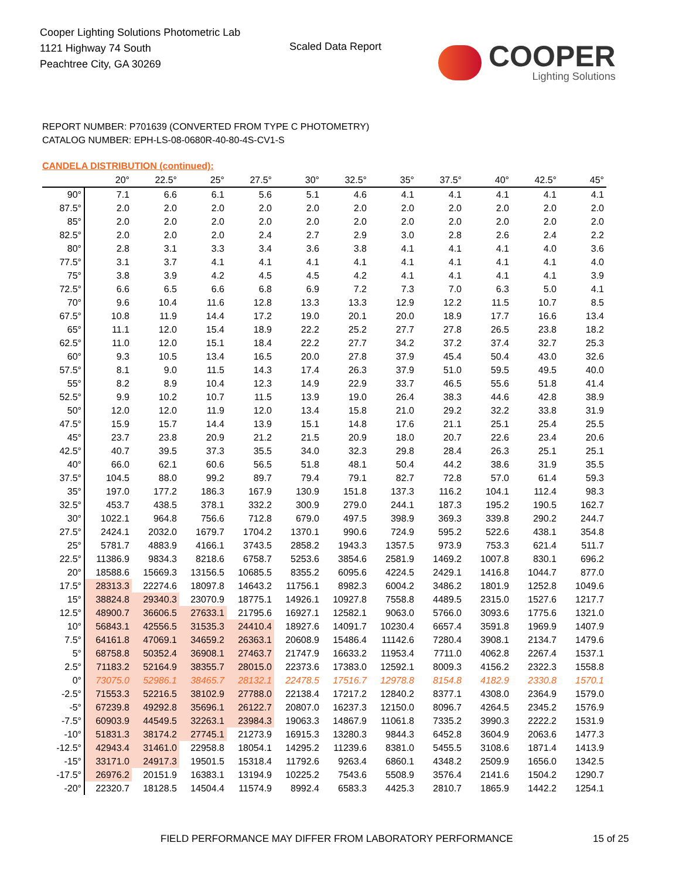Cooper Lighting Solutions Photometric Lab
1121 Highway 74 South
Peachtree City, GA 30269
Scaled Data Report
COOPER
Lighting Solutions
REPORT NUMBER: P701639 (CONVERTED FROM TYPE C PHOTOMETRY)
CATALOG NUMBER: EPH-LS-08-0680R-40-80-4S-CV1-S
CANDELA DISTRIBUTION (continued):
| | 20° | 22.5° | 25° | 27.5° | 30° | 32.5° | 35° | 37.5° | 40° | 42.5° | 45° |
| --- | --- | --- | --- | --- | --- | --- | --- | --- | --- | --- | --- |
| 90° | 7.1 | 6.6 | 6.1 | 5.6 | 5.1 | 4.6 | 4.1 | 4.1 | 4.1 | 4.1 | 4.1 |
| 87.5° | 2.0 | 2.0 | 2.0 | 2.0 | 2.0 | 2.0 | 2.0 | 2.0 | 2.0 | 2.0 | 2.0 |
| 85° | 2.0 | 2.0 | 2.0 | 2.0 | 2.0 | 2.0 | 2.0 | 2.0 | 2.0 | 2.0 | 2.0 |
| 82.5° | 2.0 | 2.0 | 2.0 | 2.4 | 2.7 | 2.9 | 3.0 | 2.8 | 2.6 | 2.4 | 2.2 |
| 80° | 2.8 | 3.1 | 3.3 | 3.4 | 3.6 | 3.8 | 4.1 | 4.1 | 4.1 | 4.0 | 3.6 |
| 77.5° | 3.1 | 3.7 | 4.1 | 4.1 | 4.1 | 4.1 | 4.1 | 4.1 | 4.1 | 4.1 | 4.0 |
| 75° | 3.8 | 3.9 | 4.2 | 4.5 | 4.5 | 4.2 | 4.1 | 4.1 | 4.1 | 4.1 | 3.9 |
| 72.5° | 6.6 | 6.5 | 6.6 | 6.8 | 6.9 | 7.2 | 7.3 | 7.0 | 6.3 | 5.0 | 4.1 |
| 70° | 9.6 | 10.4 | 11.6 | 12.8 | 13.3 | 13.3 | 12.9 | 12.2 | 11.5 | 10.7 | 8.5 |
| 67.5° | 10.8 | 11.9 | 14.4 | 17.2 | 19.0 | 20.1 | 20.0 | 18.9 | 17.7 | 16.6 | 13.4 |
| 65° | 11.1 | 12.0 | 15.4 | 18.9 | 22.2 | 25.2 | 27.7 | 27.8 | 26.5 | 23.8 | 18.2 |
| 62.5° | 11.0 | 12.0 | 15.1 | 18.4 | 22.2 | 27.7 | 34.2 | 37.2 | 37.4 | 32.7 | 25.3 |
| 60° | 9.3 | 10.5 | 13.4 | 16.5 | 20.0 | 27.8 | 37.9 | 45.4 | 50.4 | 43.0 | 32.6 |
| 57.5° | 8.1 | 9.0 | 11.5 | 14.3 | 17.4 | 26.3 | 37.9 | 51.0 | 59.5 | 49.5 | 40.0 |
| 55° | 8.2 | 8.9 | 10.4 | 12.3 | 14.9 | 22.9 | 33.7 | 46.5 | 55.6 | 51.8 | 41.4 |
| 52.5° | 9.9 | 10.2 | 10.7 | 11.5 | 13.9 | 19.0 | 26.4 | 38.3 | 44.6 | 42.8 | 38.9 |
| 50° | 12.0 | 12.0 | 11.9 | 12.0 | 13.4 | 15.8 | 21.0 | 29.2 | 32.2 | 33.8 | 31.9 |
| 47.5° | 15.9 | 15.7 | 14.4 | 13.9 | 15.1 | 14.8 | 17.6 | 21.1 | 25.1 | 25.4 | 25.5 |
| 45° | 23.7 | 23.8 | 20.9 | 21.2 | 21.5 | 20.9 | 18.0 | 20.7 | 22.6 | 23.4 | 20.6 |
| 42.5° | 40.7 | 39.5 | 37.3 | 35.5 | 34.0 | 32.3 | 29.8 | 28.4 | 26.3 | 25.1 | 25.1 |
| 40° | 66.0 | 62.1 | 60.6 | 56.5 | 51.8 | 48.1 | 50.4 | 44.2 | 38.6 | 31.9 | 35.5 |
| 37.5° | 104.5 | 88.0 | 99.2 | 89.7 | 79.4 | 79.1 | 82.7 | 72.8 | 57.0 | 61.4 | 59.3 |
| 35° | 197.0 | 177.2 | 186.3 | 167.9 | 130.9 | 151.8 | 137.3 | 116.2 | 104.1 | 112.4 | 98.3 |
| 32.5° | 453.7 | 438.5 | 378.1 | 332.2 | 300.9 | 279.0 | 244.1 | 187.3 | 195.2 | 190.5 | 162.7 |
| 30° | 1022.1 | 964.8 | 756.6 | 712.8 | 679.0 | 497.5 | 398.9 | 369.3 | 339.8 | 290.2 | 244.7 |
| 27.5° | 2424.1 | 2032.0 | 1679.7 | 1704.2 | 1370.1 | 990.6 | 724.9 | 595.2 | 522.6 | 438.1 | 354.8 |
| 25° | 5781.7 | 4883.9 | 4166.1 | 3743.5 | 2858.2 | 1943.3 | 1357.5 | 973.9 | 753.3 | 621.4 | 511.7 |
| 22.5° | 11386.9 | 9834.3 | 8218.6 | 6758.7 | 5253.6 | 3854.6 | 2581.9 | 1469.2 | 1007.8 | 830.1 | 696.2 |
| 20° | 18588.6 | 15669.3 | 13156.5 | 10685.5 | 8355.2 | 6095.6 | 4224.5 | 2429.1 | 1416.8 | 1044.7 | 877.0 |
| 17.5° | 28313.3 | 22274.6 | 18097.8 | 14643.2 | 11756.1 | 8982.3 | 6004.2 | 3486.2 | 1801.9 | 1252.8 | 1049.6 |
| 15° | 38824.8 | 29340.3 | 23070.9 | 18775.1 | 14926.1 | 10927.8 | 7558.8 | 4489.5 | 2315.0 | 1527.6 | 1217.7 |
| 12.5° | 48900.7 | 36606.5 | 27633.1 | 21795.6 | 16927.1 | 12582.1 | 9063.0 | 5766.0 | 3093.6 | 1775.6 | 1321.0 |
| 10° | 56843.1 | 42556.5 | 31535.3 | 24410.4 | 18927.6 | 14091.7 | 10230.4 | 6657.4 | 3591.8 | 1969.9 | 1407.9 |
| 7.5° | 64161.8 | 47069.1 | 34659.2 | 26363.1 | 20608.9 | 15486.4 | 11142.6 | 7280.4 | 3908.1 | 2134.7 | 1479.6 |
| 5° | 68758.8 | 50352.4 | 36908.1 | 27463.7 | 21747.9 | 16633.2 | 11953.4 | 7711.0 | 4062.8 | 2267.4 | 1537.1 |
| 2.5° | 71183.2 | 52164.9 | 38355.7 | 28015.0 | 22373.6 | 17383.0 | 12592.1 | 8009.3 | 4156.2 | 2322.3 | 1558.8 |
| 0° | 73075.0 | 52986.1 | 38465.7 | 28132.1 | 22478.5 | 17516.7 | 12978.8 | 8154.8 | 4182.9 | 2330.8 | 1570.1 |
| -2.5° | 71553.3 | 52216.5 | 38102.9 | 27788.0 | 22138.4 | 17217.2 | 12840.2 | 8377.1 | 4308.0 | 2364.9 | 1579.0 |
| -5° | 67239.8 | 49292.8 | 35696.1 | 26122.7 | 20807.0 | 16237.3 | 12150.0 | 8096.7 | 4264.5 | 2345.2 | 1576.9 |
| -7.5° | 60903.9 | 44549.5 | 32263.1 | 23984.3 | 19063.3 | 14867.9 | 11061.8 | 7335.2 | 3990.3 | 2222.2 | 1531.9 |
| -10° | 51831.3 | 38174.2 | 27745.1 | 21273.9 | 16915.3 | 13280.3 | 9844.3 | 6452.8 | 3604.9 | 2063.6 | 1477.3 |
| -12.5° | 42943.4 | 31461.0 | 22958.8 | 18054.1 | 14295.2 | 11239.6 | 8381.0 | 5455.5 | 3108.6 | 1871.4 | 1413.9 |
| -15° | 33171.0 | 24917.3 | 19501.5 | 15318.4 | 11792.6 | 9263.4 | 6860.1 | 4348.2 | 2509.9 | 1656.0 | 1342.5 |
| -17.5° | 26976.2 | 20151.9 | 16383.1 | 13194.9 | 10225.2 | 7543.6 | 5508.9 | 3576.4 | 2141.6 | 1504.2 | 1290.7 |
| -20° | 22320.7 | 18128.5 | 14504.4 | 11574.9 | 8992.4 | 6583.3 | 4425.3 | 2810.7 | 1865.9 | 1442.2 | 1254.1 |
FIELD PERFORMANCE MAY DIFFER FROM LABORATORY PERFORMANCE
15 of 25